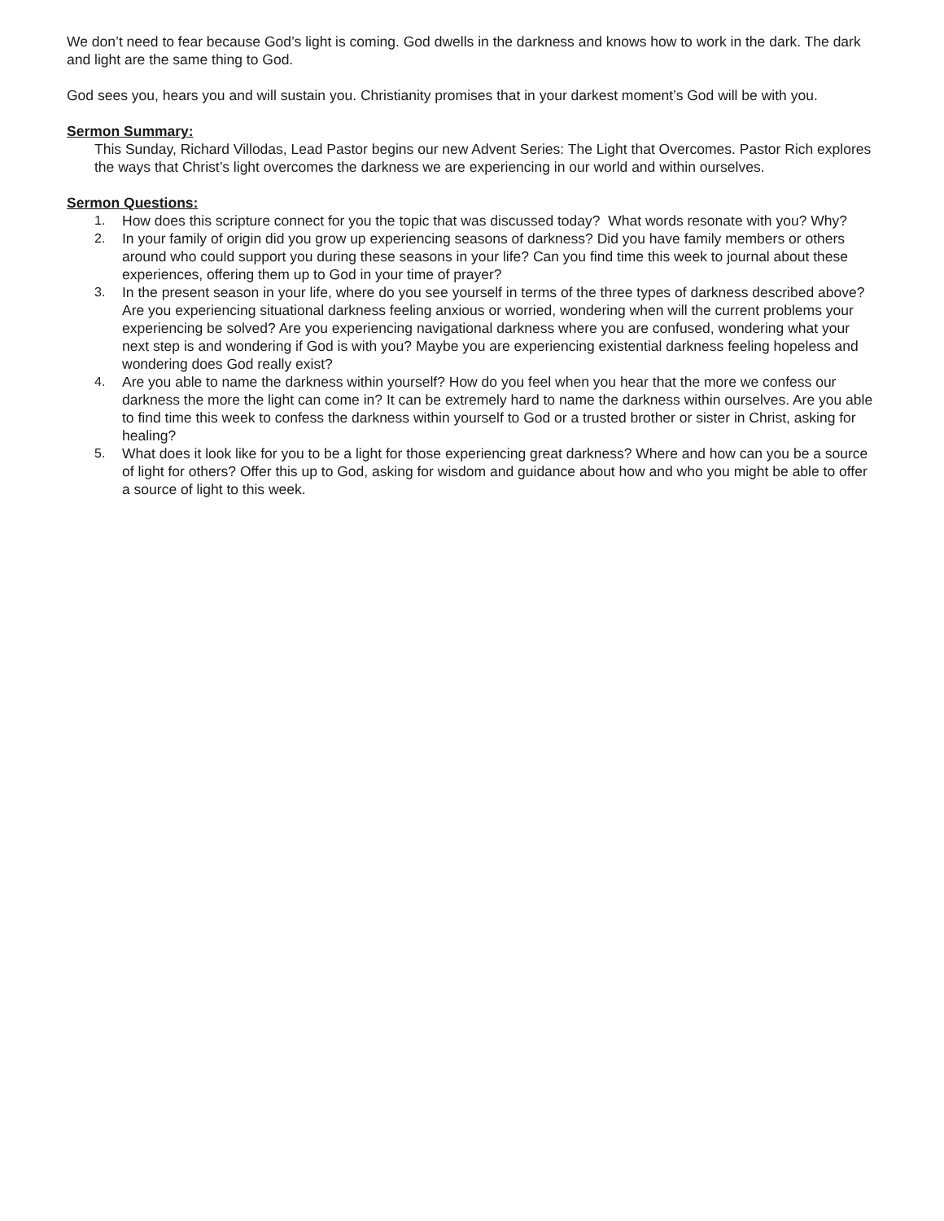We don’t need to fear because God’s light is coming. God dwells in the darkness and knows how to work in the dark. The dark and light are the same thing to God.
God sees you, hears you and will sustain you. Christianity promises that in your darkest moment’s God will be with you.
Sermon Summary:
This Sunday, Richard Villodas, Lead Pastor begins our new Advent Series: The Light that Overcomes. Pastor Rich explores the ways that Christ’s light overcomes the darkness we are experiencing in our world and within ourselves.
Sermon Questions:
1. How does this scripture connect for you the topic that was discussed today? What words resonate with you? Why?
2. In your family of origin did you grow up experiencing seasons of darkness? Did you have family members or others around who could support you during these seasons in your life? Can you find time this week to journal about these experiences, offering them up to God in your time of prayer?
3. In the present season in your life, where do you see yourself in terms of the three types of darkness described above? Are you experiencing situational darkness feeling anxious or worried, wondering when will the current problems your experiencing be solved? Are you experiencing navigational darkness where you are confused, wondering what your next step is and wondering if God is with you? Maybe you are experiencing existential darkness feeling hopeless and wondering does God really exist?
4. Are you able to name the darkness within yourself? How do you feel when you hear that the more we confess our darkness the more the light can come in? It can be extremely hard to name the darkness within ourselves. Are you able to find time this week to confess the darkness within yourself to God or a trusted brother or sister in Christ, asking for healing?
5. What does it look like for you to be a light for those experiencing great darkness? Where and how can you be a source of light for others? Offer this up to God, asking for wisdom and guidance about how and who you might be able to offer a source of light to this week.